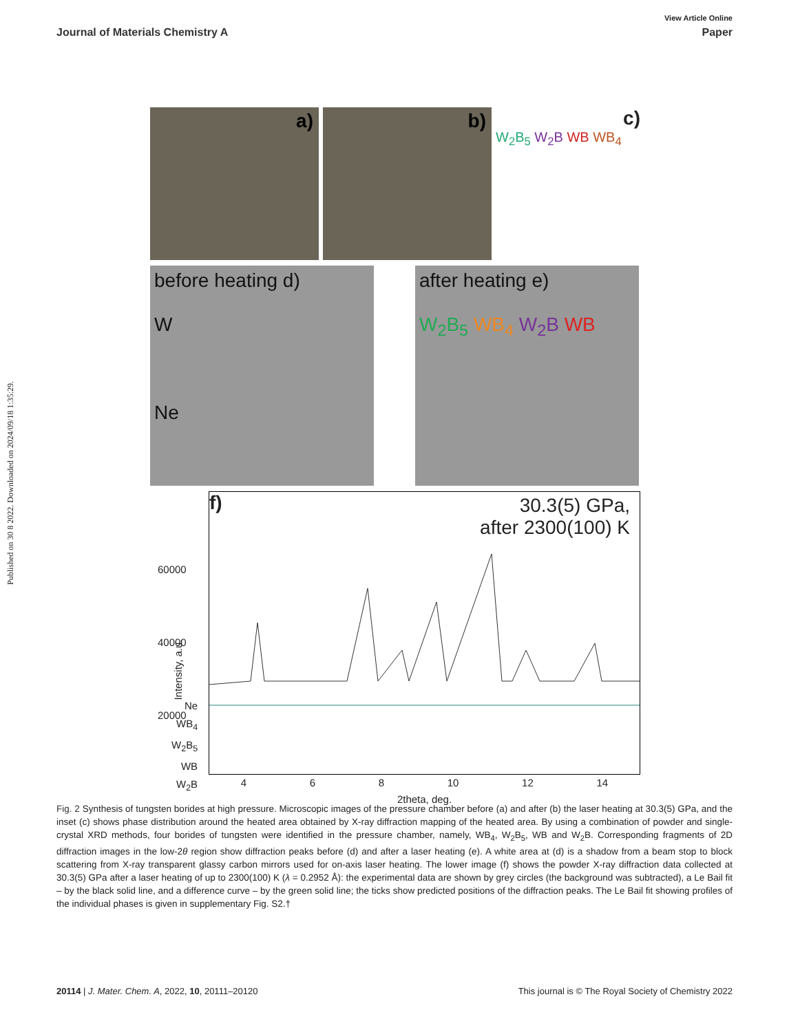Published on 30 8 2022. Downloaded on 2024/09/18 1:35:29.
View Article Online
Journal of Materials Chemistry A Paper
a) b)
c)
W<sub>2</sub>B<sub>5</sub> W<sub>2</sub>B WB WB<sub>4</sub>
before heating d)
W
Ne
after heating e)
W<sub>2</sub>B<sub>5</sub> WB<sub>4</sub> W<sub>2</sub>B WB
f)
30.3(5) GPa,
after 2300(100) K
60000
40000
20000
Ne
WB<sub>4</sub>
W<sub>2</sub>B<sub>5</sub>
WB
W<sub>2</sub>B
Intensity, a.u.
4 6 8 10 12 14
2theta, deg.
Fig. 2 Synthesis of tungsten borides at high pressure. Microscopic images of the pressure chamber before (a) and after (b) the laser heating at 30.3(5) GPa, and the inset (c) shows phase distribution around the heated area obtained by X-ray diffraction mapping of the heated area. By using a combination of powder and single-crystal XRD methods, four borides of tungsten were identified in the pressure chamber, namely, WB<sub>4</sub>, W<sub>2</sub>B<sub>5</sub>, WB and W<sub>2</sub>B. Corresponding fragments of 2D diffraction images in the low-2θ region show diffraction peaks before (d) and after a laser heating (e). A white area at (d) is a shadow from a beam stop to block scattering from X-ray transparent glassy carbon mirrors used for on-axis laser heating. The lower image (f) shows the powder X-ray diffraction data collected at 30.3(5) GPa after a laser heating of up to 2300(100) K (λ = 0.2952 Å): the experimental data are shown by grey circles (the background was subtracted), a Le Bail fit – by the black solid line, and a difference curve – by the green solid line; the ticks show predicted positions of the diffraction peaks. The Le Bail fit showing profiles of the individual phases is given in supplementary Fig. S2.†
20114 | J. Mater. Chem. A, 2022, 10, 20111–20120 This journal is © The Royal Society of Chemistry 2022